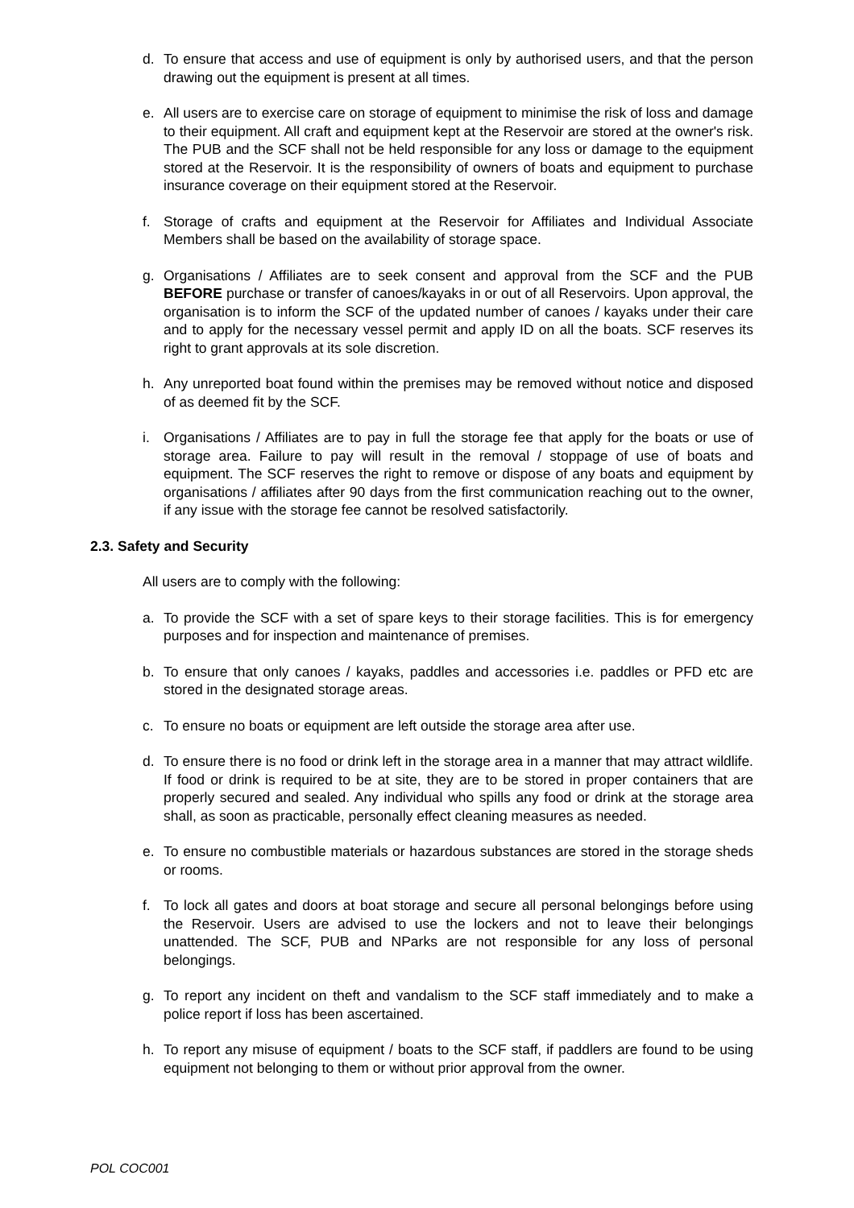d. To ensure that access and use of equipment is only by authorised users, and that the person drawing out the equipment is present at all times.
e. All users are to exercise care on storage of equipment to minimise the risk of loss and damage to their equipment. All craft and equipment kept at the Reservoir are stored at the owner's risk. The PUB and the SCF shall not be held responsible for any loss or damage to the equipment stored at the Reservoir. It is the responsibility of owners of boats and equipment to purchase insurance coverage on their equipment stored at the Reservoir.
f. Storage of crafts and equipment at the Reservoir for Affiliates and Individual Associate Members shall be based on the availability of storage space.
g. Organisations / Affiliates are to seek consent and approval from the SCF and the PUB BEFORE purchase or transfer of canoes/kayaks in or out of all Reservoirs. Upon approval, the organisation is to inform the SCF of the updated number of canoes / kayaks under their care and to apply for the necessary vessel permit and apply ID on all the boats. SCF reserves its right to grant approvals at its sole discretion.
h. Any unreported boat found within the premises may be removed without notice and disposed of as deemed fit by the SCF.
i. Organisations / Affiliates are to pay in full the storage fee that apply for the boats or use of storage area. Failure to pay will result in the removal / stoppage of use of boats and equipment. The SCF reserves the right to remove or dispose of any boats and equipment by organisations / affiliates after 90 days from the first communication reaching out to the owner, if any issue with the storage fee cannot be resolved satisfactorily.
2.3. Safety and Security
All users are to comply with the following:
a. To provide the SCF with a set of spare keys to their storage facilities. This is for emergency purposes and for inspection and maintenance of premises.
b. To ensure that only canoes / kayaks, paddles and accessories i.e. paddles or PFD etc are stored in the designated storage areas.
c. To ensure no boats or equipment are left outside the storage area after use.
d. To ensure there is no food or drink left in the storage area in a manner that may attract wildlife. If food or drink is required to be at site, they are to be stored in proper containers that are properly secured and sealed. Any individual who spills any food or drink at the storage area shall, as soon as practicable, personally effect cleaning measures as needed.
e. To ensure no combustible materials or hazardous substances are stored in the storage sheds or rooms.
f. To lock all gates and doors at boat storage and secure all personal belongings before using the Reservoir. Users are advised to use the lockers and not to leave their belongings unattended. The SCF, PUB and NParks are not responsible for any loss of personal belongings.
g. To report any incident on theft and vandalism to the SCF staff immediately and to make a police report if loss has been ascertained.
h. To report any misuse of equipment / boats to the SCF staff, if paddlers are found to be using equipment not belonging to them or without prior approval from the owner.
POL COC001